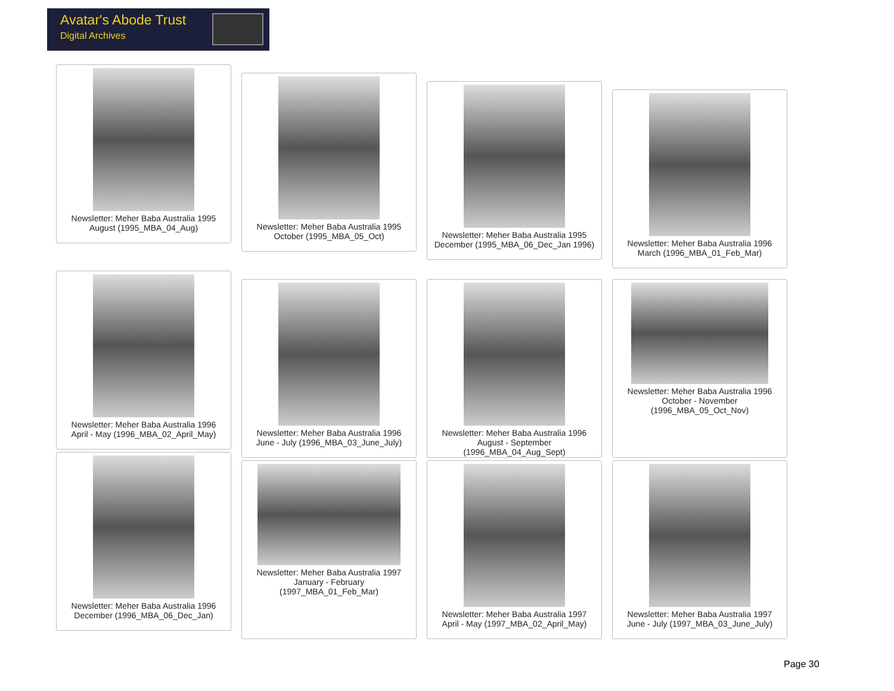Avatar's Abode Trust
Digital Archives
Newsletter: Meher Baba Australia 1995
August (1995_MBA_04_Aug)
Newsletter: Meher Baba Australia 1995
October (1995_MBA_05_Oct)
Newsletter: Meher Baba Australia 1995
December (1995_MBA_06_Dec_Jan 1996)
Newsletter: Meher Baba Australia 1996
March (1996_MBA_01_Feb_Mar)
Newsletter: Meher Baba Australia 1996
April - May (1996_MBA_02_April_May)
Newsletter: Meher Baba Australia 1996
June - July (1996_MBA_03_June_July)
Newsletter: Meher Baba Australia 1996
August - September
(1996_MBA_04_Aug_Sept)
Newsletter: Meher Baba Australia 1996
October - November
(1996_MBA_05_Oct_Nov)
Newsletter: Meher Baba Australia 1996
December (1996_MBA_06_Dec_Jan)
Newsletter: Meher Baba Australia 1997
January - February
(1997_MBA_01_Feb_Mar)
Newsletter: Meher Baba Australia 1997
April - May (1997_MBA_02_April_May)
Newsletter: Meher Baba Australia 1997
June - July (1997_MBA_03_June_July)
Page 30